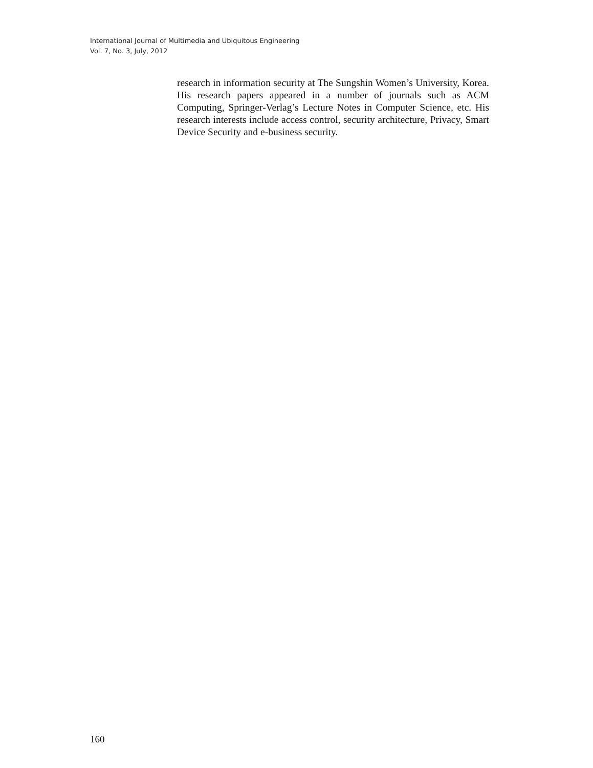International Journal of Multimedia and Ubiquitous Engineering
Vol. 7, No. 3, July, 2012
research in information security at The Sungshin Women’s University, Korea. His research papers appeared in a number of journals such as ACM Computing, Springer-Verlag’s Lecture Notes in Computer Science, etc. His research interests include access control, security architecture, Privacy, Smart Device Security and e-business security.
160